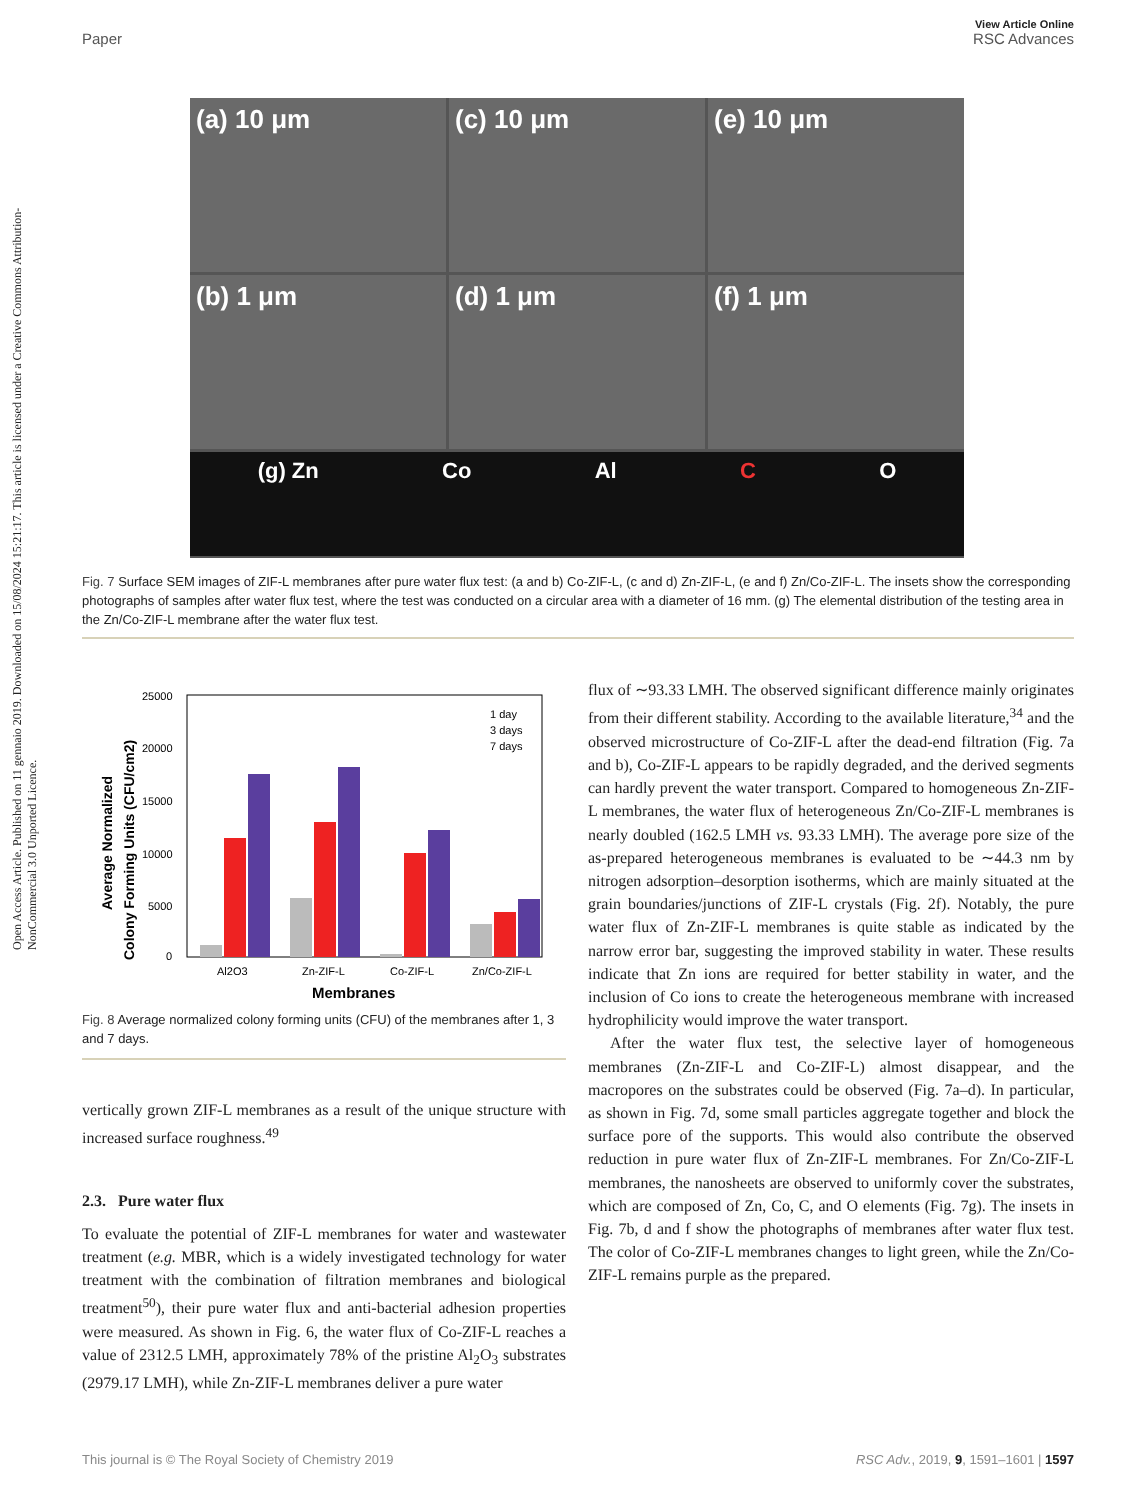View Article Online
Paper RSC Advances
Open Access Article. Published on 11 gennaio 2019. Downloaded on 15/08/2024 15:21:17. This article is licensed under a Creative Commons Attribution-NonCommercial 3.0 Unported Licence.
(a) 10 μm
(c) 10 μm
(e) 10 μm
(b) 1 μm
(d) 1 μm
(f) 1 μm
(g) Zn Co Al C O
Fig. 7 Surface SEM images of ZIF-L membranes after pure water flux test: (a and b) Co-ZIF-L, (c and d) Zn-ZIF-L, (e and f) Zn/Co-ZIF-L. The insets show the corresponding photographs of samples after water flux test, where the test was conducted on a circular area with a diameter of 16 mm. (g) The elemental distribution of the testing area in the Zn/Co-ZIF-L membrane after the water flux test.
25000
20000
15000
10000
5000
0
1 day
3 days
7 days
Al2O3
Zn-ZIF-L
Co-ZIF-L
Zn/Co-ZIF-L
Membranes
Average Normalized
Colony Forming Units (CFU/cm2)
Fig. 8 Average normalized colony forming units (CFU) of the membranes after 1, 3 and 7 days.
vertically grown ZIF-L membranes as a result of the unique structure with increased surface roughness.<sup>49</sup>
2.3. Pure water flux
To evaluate the potential of ZIF-L membranes for water and wastewater treatment (e.g. MBR, which is a widely investigated technology for water treatment with the combination of filtration membranes and biological treatment<sup>50</sup>), their pure water flux and anti-bacterial adhesion properties were measured. As shown in Fig. 6, the water flux of Co-ZIF-L reaches a value of 2312.5 LMH, approximately 78% of the pristine Al<sub>2</sub>O<sub>3</sub> substrates (2979.17 LMH), while Zn-ZIF-L membranes deliver a pure water
flux of ∼93.33 LMH. The observed significant difference mainly originates from their different stability. According to the available literature,<sup>34</sup> and the observed microstructure of Co-ZIF-L after the dead-end filtration (Fig. 7a and b), Co-ZIF-L appears to be rapidly degraded, and the derived segments can hardly prevent the water transport. Compared to homogeneous Zn-ZIF-L membranes, the water flux of heterogeneous Zn/Co-ZIF-L membranes is nearly doubled (162.5 LMH vs. 93.33 LMH). The average pore size of the as-prepared heterogeneous membranes is evaluated to be ∼44.3 nm by nitrogen adsorption–desorption isotherms, which are mainly situated at the grain boundaries/junctions of ZIF-L crystals (Fig. 2f). Notably, the pure water flux of Zn-ZIF-L membranes is quite stable as indicated by the narrow error bar, suggesting the improved stability in water. These results indicate that Zn ions are required for better stability in water, and the inclusion of Co ions to create the heterogeneous membrane with increased hydrophilicity would improve the water transport.
After the water flux test, the selective layer of homogeneous membranes (Zn-ZIF-L and Co-ZIF-L) almost disappear, and the macropores on the substrates could be observed (Fig. 7a–d). In particular, as shown in Fig. 7d, some small particles aggregate together and block the surface pore of the supports. This would also contribute the observed reduction in pure water flux of Zn-ZIF-L membranes. For Zn/Co-ZIF-L membranes, the nanosheets are observed to uniformly cover the substrates, which are composed of Zn, Co, C, and O elements (Fig. 7g). The insets in Fig. 7b, d and f show the photographs of membranes after water flux test. The color of Co-ZIF-L membranes changes to light green, while the Zn/Co-ZIF-L remains purple as the prepared.
This journal is © The Royal Society of Chemistry 2019 RSC Adv., 2019, 9, 1591–1601 | 1597